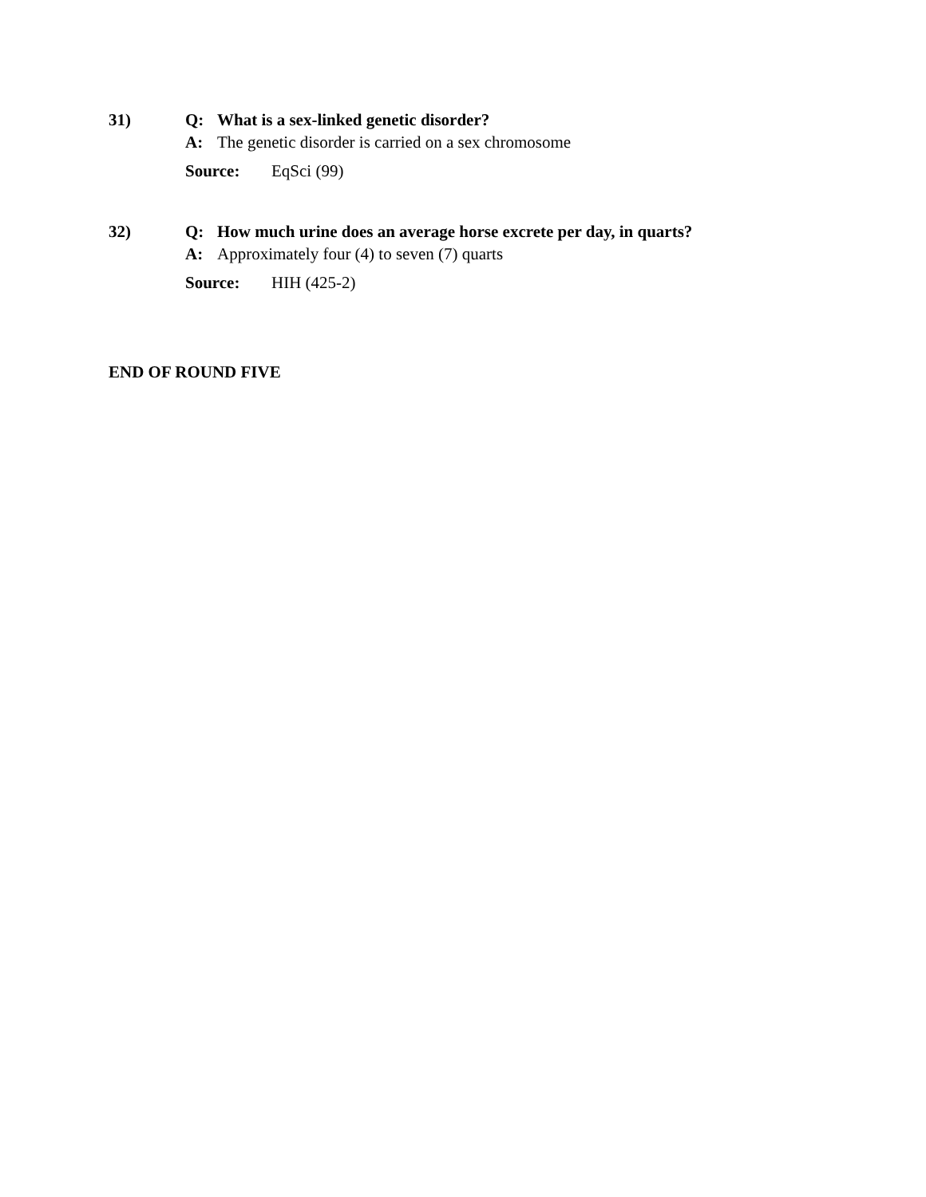31) Q: What is a sex-linked genetic disorder?
A: The genetic disorder is carried on a sex chromosome
Source: EqSci (99)
32) Q: How much urine does an average horse excrete per day, in quarts?
A: Approximately four (4) to seven (7) quarts
Source: HIH (425-2)
END OF ROUND FIVE